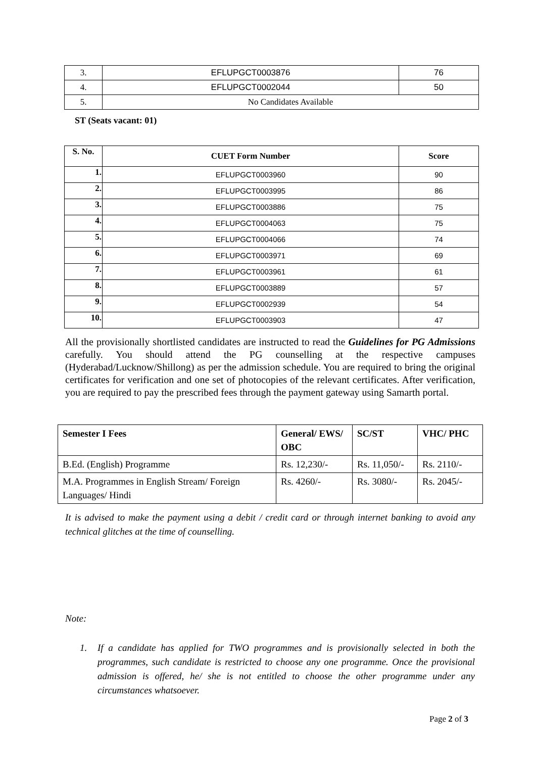| 3. | EFLUPGCT0003876 | 76 |
| 4. | EFLUPGCT0002044 | 50 |
| 5. | No Candidates Available | |
ST (Seats vacant: 01)
| S. No. | CUET Form Number | Score |
| --- | --- | --- |
| 1. | EFLUPGCT0003960 | 90 |
| 2. | EFLUPGCT0003995 | 86 |
| 3. | EFLUPGCT0003886 | 75 |
| 4. | EFLUPGCT0004063 | 75 |
| 5. | EFLUPGCT0004066 | 74 |
| 6. | EFLUPGCT0003971 | 69 |
| 7. | EFLUPGCT0003961 | 61 |
| 8. | EFLUPGCT0003889 | 57 |
| 9. | EFLUPGCT0002939 | 54 |
| 10. | EFLUPGCT0003903 | 47 |
All the provisionally shortlisted candidates are instructed to read the Guidelines for PG Admissions carefully. You should attend the PG counselling at the respective campuses (Hyderabad/Lucknow/Shillong) as per the admission schedule. You are required to bring the original certificates for verification and one set of photocopies of the relevant certificates. After verification, you are required to pay the prescribed fees through the payment gateway using Samarth portal.
| Semester I Fees | General/ EWS/ OBC | SC/ST | VHC/ PHC |
| --- | --- | --- | --- |
| B.Ed. (English) Programme | Rs. 12,230/- | Rs. 11,050/- | Rs. 2110/- |
| M.A. Programmes in English Stream/ Foreign Languages/ Hindi | Rs. 4260/- | Rs. 3080/- | Rs. 2045/- |
It is advised to make the payment using a debit / credit card or through internet banking to avoid any technical glitches at the time of counselling.
Note:
1. If a candidate has applied for TWO programmes and is provisionally selected in both the programmes, such candidate is restricted to choose any one programme. Once the provisional admission is offered, he/ she is not entitled to choose the other programme under any circumstances whatsoever.
Page 2 of 3